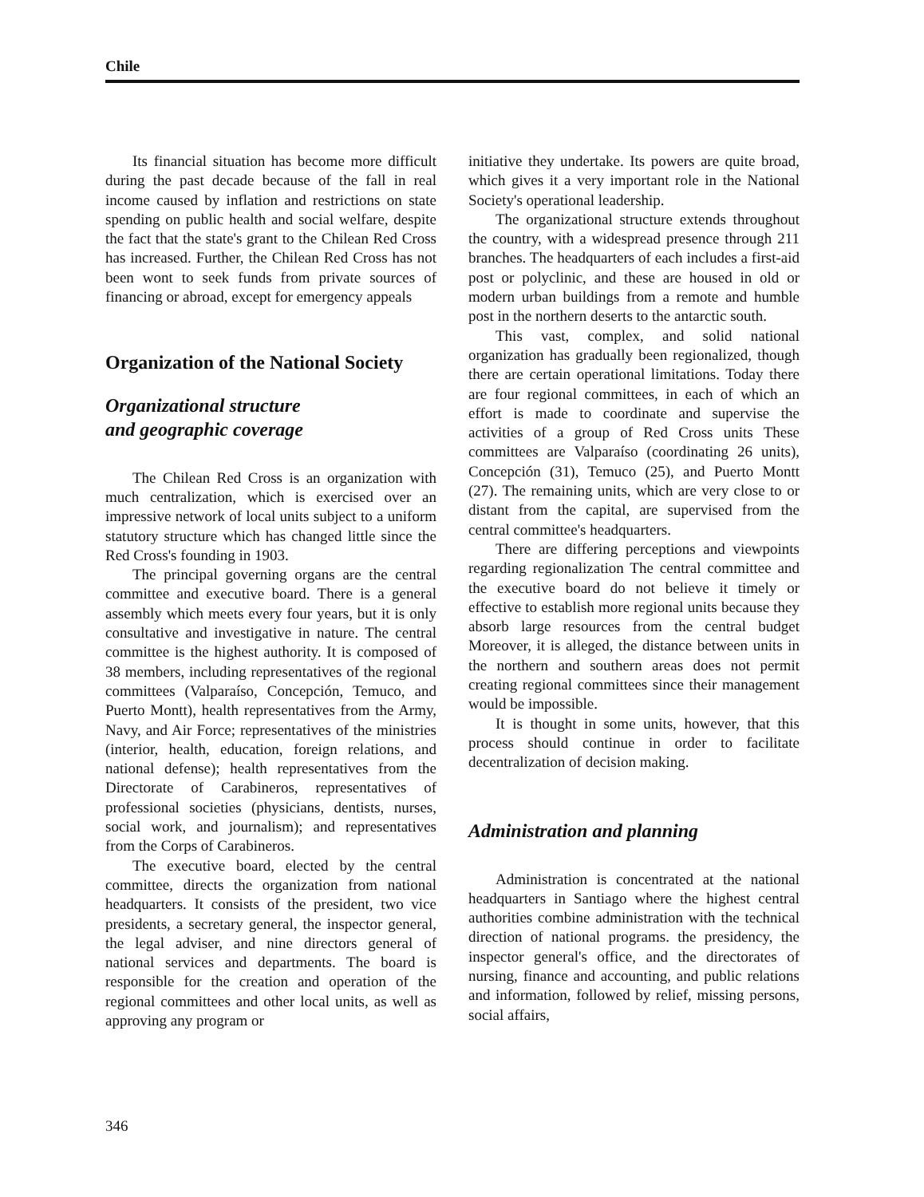Chile
Its financial situation has become more difficult during the past decade because of the fall in real income caused by inflation and restrictions on state spending on public health and social welfare, despite the fact that the state's grant to the Chilean Red Cross has increased. Further, the Chilean Red Cross has not been wont to seek funds from private sources of financing or abroad, except for emergency appeals
Organization of the National Society
Organizational structure
and geographic coverage
The Chilean Red Cross is an organization with much centralization, which is exercised over an impressive network of local units subject to a uniform statutory structure which has changed little since the Red Cross's founding in 1903.
The principal governing organs are the central committee and executive board. There is a general assembly which meets every four years, but it is only consultative and investigative in nature. The central committee is the highest authority. It is composed of 38 members, including representatives of the regional committees (Valparaíso, Concepción, Temuco, and Puerto Montt), health representatives from the Army, Navy, and Air Force; representatives of the ministries (interior, health, education, foreign relations, and national defense); health representatives from the Directorate of Carabineros, representatives of professional societies (physicians, dentists, nurses, social work, and journalism); and representatives from the Corps of Carabineros.
The executive board, elected by the central committee, directs the organization from national headquarters. It consists of the president, two vice presidents, a secretary general, the inspector general, the legal adviser, and nine directors general of national services and departments. The board is responsible for the creation and operation of the regional committees and other local units, as well as approving any program or
initiative they undertake. Its powers are quite broad, which gives it a very important role in the National Society's operational leadership.
The organizational structure extends throughout the country, with a widespread presence through 211 branches. The headquarters of each includes a first-aid post or polyclinic, and these are housed in old or modern urban buildings from a remote and humble post in the northern deserts to the antarctic south.
This vast, complex, and solid national organization has gradually been regionalized, though there are certain operational limitations. Today there are four regional committees, in each of which an effort is made to coordinate and supervise the activities of a group of Red Cross units These committees are Valparaíso (coordinating 26 units), Concepción (31), Temuco (25), and Puerto Montt (27). The remaining units, which are very close to or distant from the capital, are supervised from the central committee's headquarters.
There are differing perceptions and viewpoints regarding regionalization The central committee and the executive board do not believe it timely or effective to establish more regional units because they absorb large resources from the central budget Moreover, it is alleged, the distance between units in the northern and southern areas does not permit creating regional committees since their management would be impossible.
It is thought in some units, however, that this process should continue in order to facilitate decentralization of decision making.
Administration and planning
Administration is concentrated at the national headquarters in Santiago where the highest central authorities combine administration with the technical direction of national programs. the presidency, the inspector general's office, and the directorates of nursing, finance and accounting, and public relations and information, followed by relief, missing persons, social affairs,
346